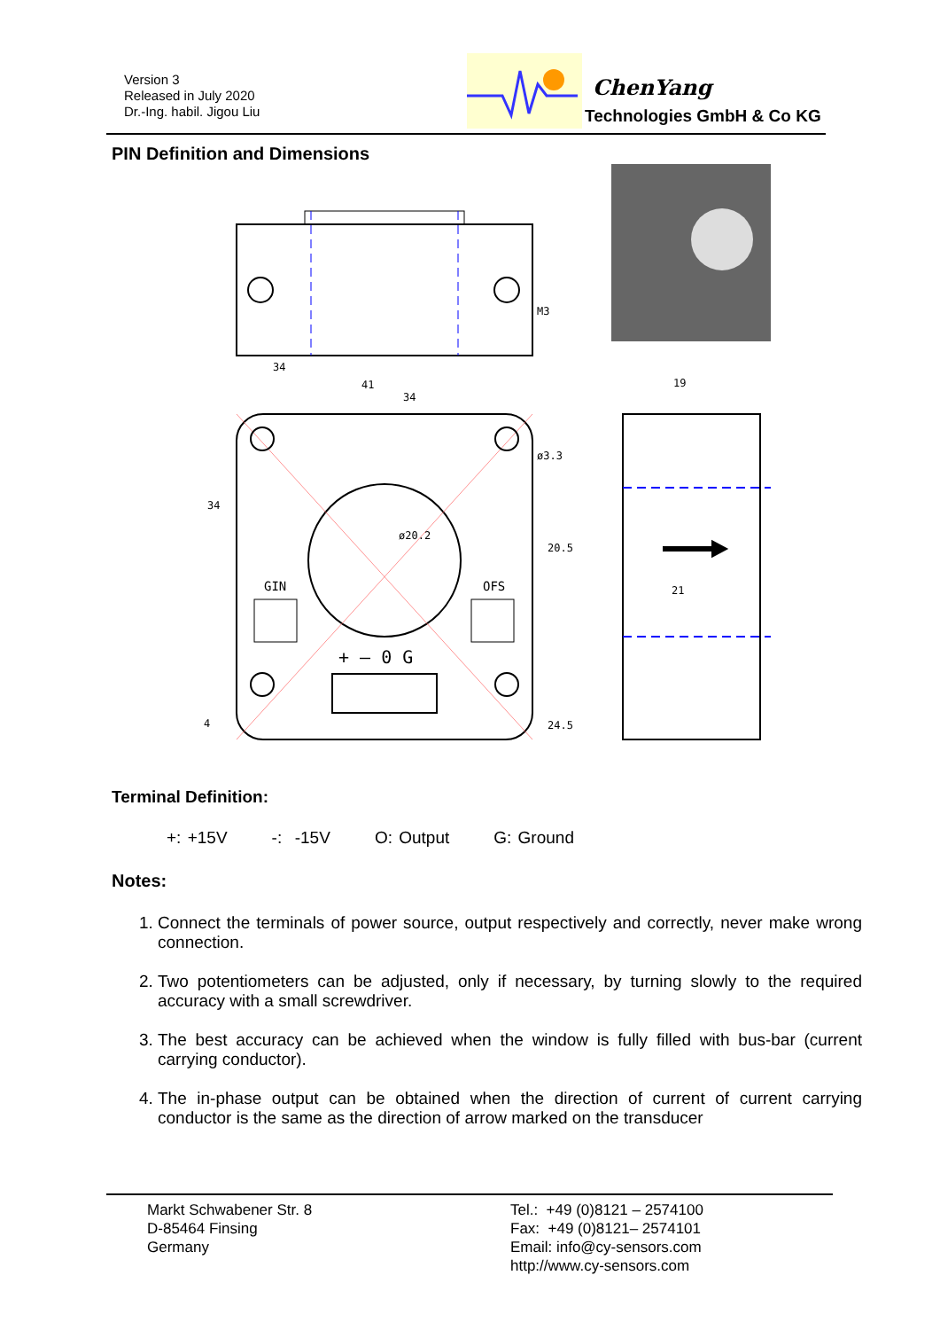Version 3
Released in July 2020
Dr.-Ing. habil. Jigou Liu
ChenYang
Technologies GmbH & Co KG
PIN Definition and Dimensions
34
41
34
19
34
ø20.2
20.5
21
ø3.3
M3
4
24.5
GIN
OFS
+ — 0 G
Terminal Definition:
+: +15V -: -15V O: Output G: Ground
Notes:
1. Connect the terminals of power source, output respectively and correctly, never make wrong connection.
2. Two potentiometers can be adjusted, only if necessary, by turning slowly to the required accuracy with a small screwdriver.
3. The best accuracy can be achieved when the window is fully filled with bus-bar (current carrying conductor).
4. The in-phase output can be obtained when the direction of current of current carrying conductor is the same as the direction of arrow marked on the transducer
Markt Schwabener Str. 8
D-85464 Finsing
Germany
Tel.: +49 (0)8121 – 2574100
Fax: +49 (0)8121– 2574101
Email: info@cy-sensors.com
http://www.cy-sensors.com